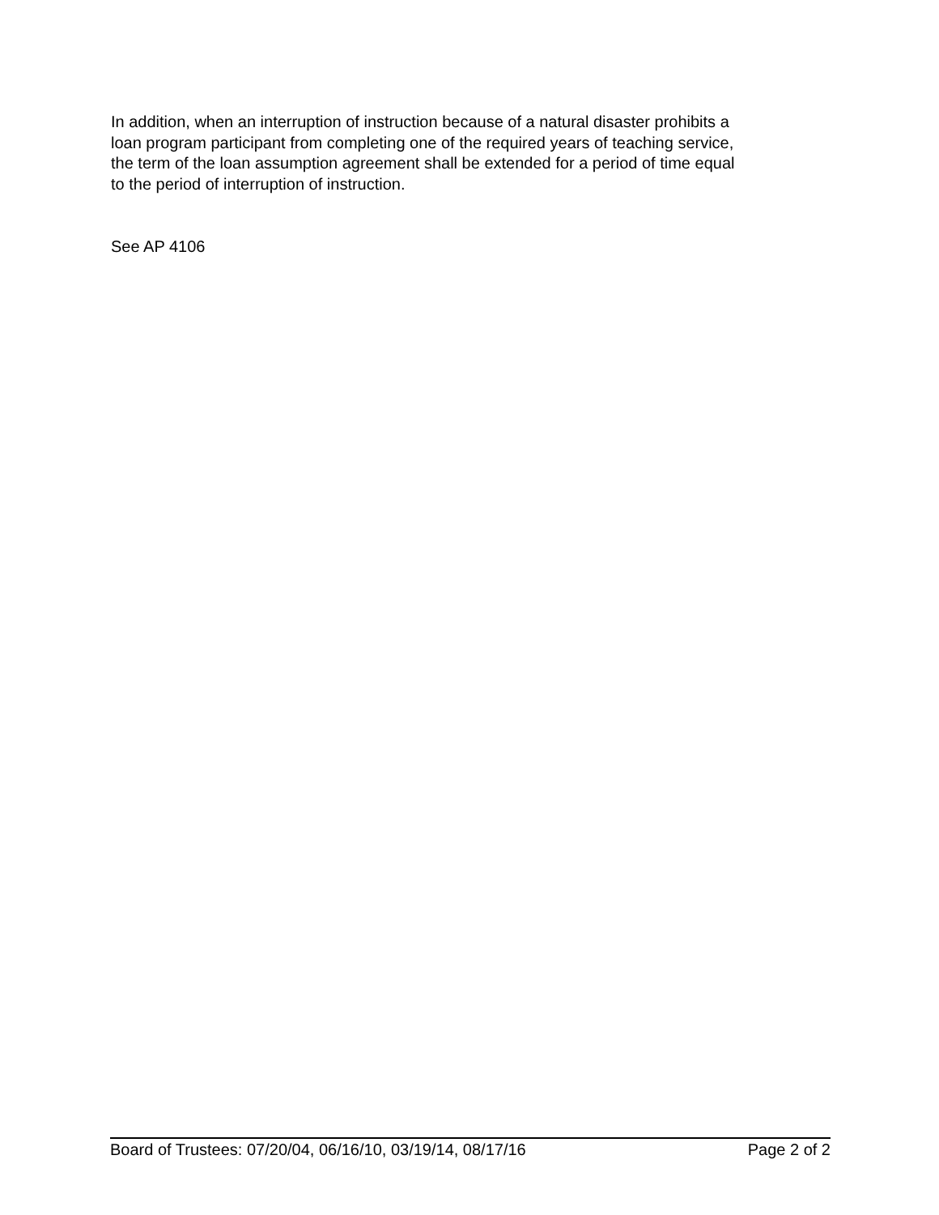In addition, when an interruption of instruction because of a natural disaster prohibits a
loan program participant from completing one of the required years of teaching service,
the term of the loan assumption agreement shall be extended for a period of time equal
to the period of interruption of instruction.
See AP 4106
Board of Trustees: 07/20/04, 06/16/10, 03/19/14, 08/17/16 Page 2 of 2